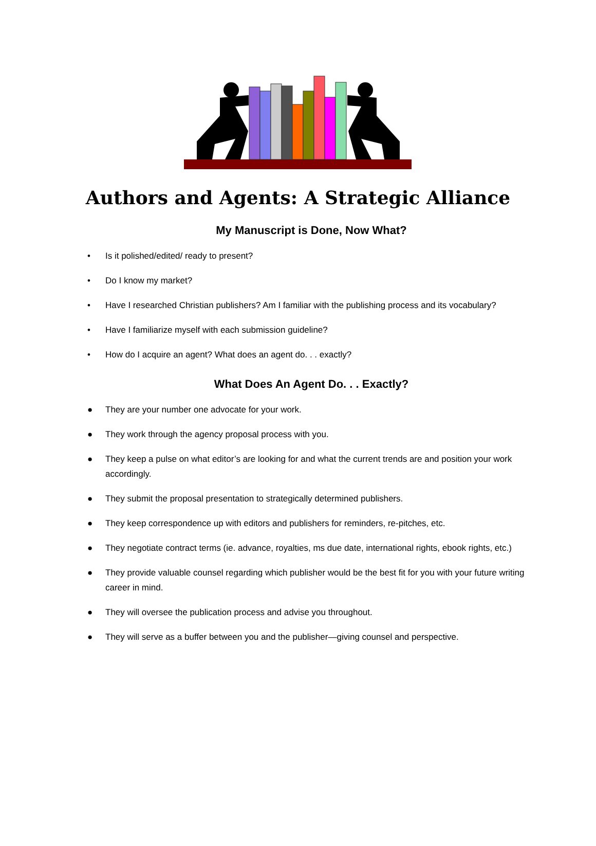Authors and Agents: A Strategic Alliance
My Manuscript is Done, Now What?
• Is it polished/edited/ ready to present?
• Do I know my market?
• Have I researched Christian publishers? Am I familiar with the publishing process and its vocabulary?
• Have I familiarize myself with each submission guideline?
• How do I acquire an agent? What does an agent do. . . exactly?
What Does An Agent Do. . . Exactly?
● They are your number one advocate for your work.
● They work through the agency proposal process with you.
● They keep a pulse on what editor’s are looking for and what the current trends are and position your work accordingly.
● They submit the proposal presentation to strategically determined publishers.
● They keep correspondence up with editors and publishers for reminders, re-pitches, etc.
● They negotiate contract terms (ie. advance, royalties, ms due date, international rights, ebook rights, etc.)
● They provide valuable counsel regarding which publisher would be the best fit for you with your future writing career in mind.
● They will oversee the publication process and advise you throughout.
● They will serve as a buffer between you and the publisher—giving counsel and perspective.